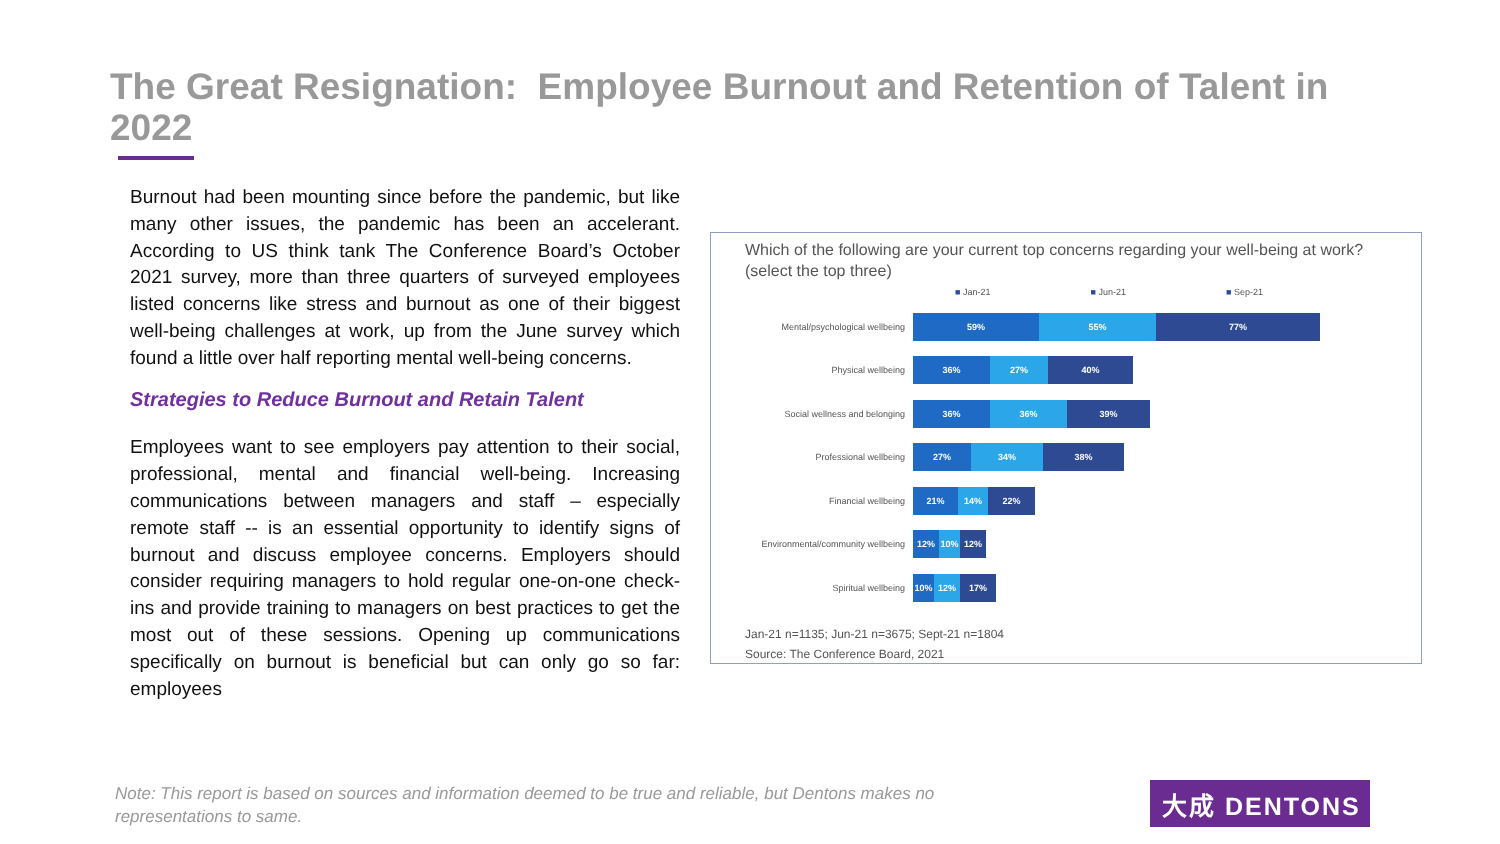The Great Resignation: Employee Burnout and Retention of Talent in 2022
Burnout had been mounting since before the pandemic, but like many other issues, the pandemic has been an accelerant. According to US think tank The Conference Board’s October 2021 survey, more than three quarters of surveyed employees listed concerns like stress and burnout as one of their biggest well-being challenges at work, up from the June survey which found a little over half reporting mental well-being concerns.
Strategies to Reduce Burnout and Retain Talent
Employees want to see employers pay attention to their social, professional, mental and financial well-being. Increasing communications between managers and staff – especially remote staff -- is an essential opportunity to identify signs of burnout and discuss employee concerns. Employers should consider requiring managers to hold regular one-on-one check-ins and provide training to managers on best practices to get the most out of these sessions. Opening up communications specifically on burnout is beneficial but can only go so far: employees
Which of the following are your current top concerns regarding your well-being at work? (select the top three)
■ Jan-21 ■ Jun-21 ■ Sep-21
Mental/psychological wellbeing
59% 55% 77%
Physical wellbeing
36% 27% 40%
Social wellness and belonging
36% 36% 39%
Professional wellbeing
27% 34% 38%
Financial wellbeing
21% 14% 22%
Environmental/community wellbeing
12% 10% 12%
Spiritual wellbeing
10% 12% 17%
Jan-21 n=1135; Jun-21 n=3675; Sept-21 n=1804
Source: The Conference Board, 2021
Note: This report is based on sources and information deemed to be true and reliable, but Dentons makes no representations to same.
大成 DENTONS